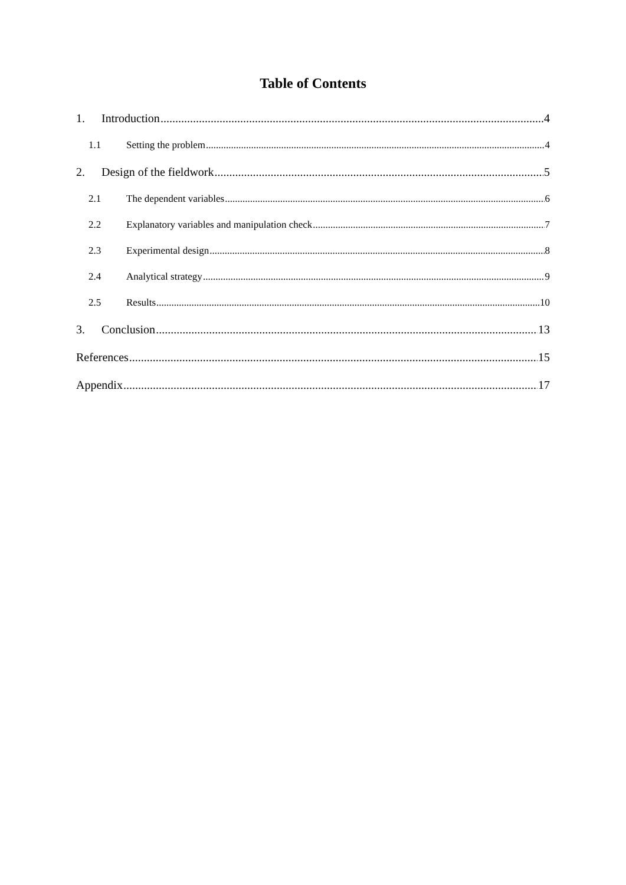Table of Contents
1. Introduction 4
1.1 Setting the problem 4
2. Design of the fieldwork 5
2.1 The dependent variables 6
2.2 Explanatory variables and manipulation check 7
2.3 Experimental design 8
2.4 Analytical strategy 9
2.5 Results 10
3. Conclusion 13
References 15
Appendix 17